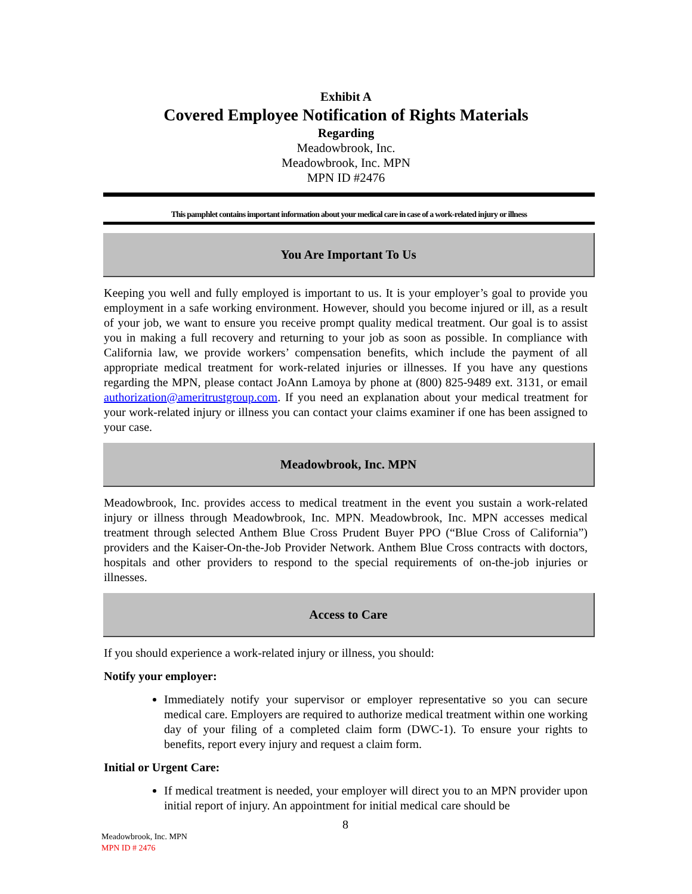Exhibit A
Covered Employee Notification of Rights Materials
Regarding
Meadowbrook, Inc.
Meadowbrook, Inc. MPN
MPN ID #2476
This pamphlet contains important information about your medical care in case of a work-related injury or illness
You Are Important To Us
Keeping you well and fully employed is important to us. It is your employer’s goal to provide you employment in a safe working environment. However, should you become injured or ill, as a result of your job, we want to ensure you receive prompt quality medical treatment. Our goal is to assist you in making a full recovery and returning to your job as soon as possible. In compliance with California law, we provide workers’ compensation benefits, which include the payment of all appropriate medical treatment for work-related injuries or illnesses. If you have any questions regarding the MPN, please contact JoAnn Lamoya by phone at (800) 825-9489 ext. 3131, or email authorization@ameritrustgroup.com. If you need an explanation about your medical treatment for your work-related injury or illness you can contact your claims examiner if one has been assigned to your case.
Meadowbrook, Inc. MPN
Meadowbrook, Inc. provides access to medical treatment in the event you sustain a work-related injury or illness through Meadowbrook, Inc. MPN. Meadowbrook, Inc. MPN accesses medical treatment through selected Anthem Blue Cross Prudent Buyer PPO (“Blue Cross of California”) providers and the Kaiser-On-the-Job Provider Network. Anthem Blue Cross contracts with doctors, hospitals and other providers to respond to the special requirements of on-the-job injuries or illnesses.
Access to Care
If you should experience a work-related injury or illness, you should:
Notify your employer:
Immediately notify your supervisor or employer representative so you can secure medical care. Employers are required to authorize medical treatment within one working day of your filing of a completed claim form (DWC-1). To ensure your rights to benefits, report every injury and request a claim form.
Initial or Urgent Care:
If medical treatment is needed, your employer will direct you to an MPN provider upon initial report of injury. An appointment for initial medical care should be
8
Meadowbrook, Inc. MPN
MPN ID # 2476